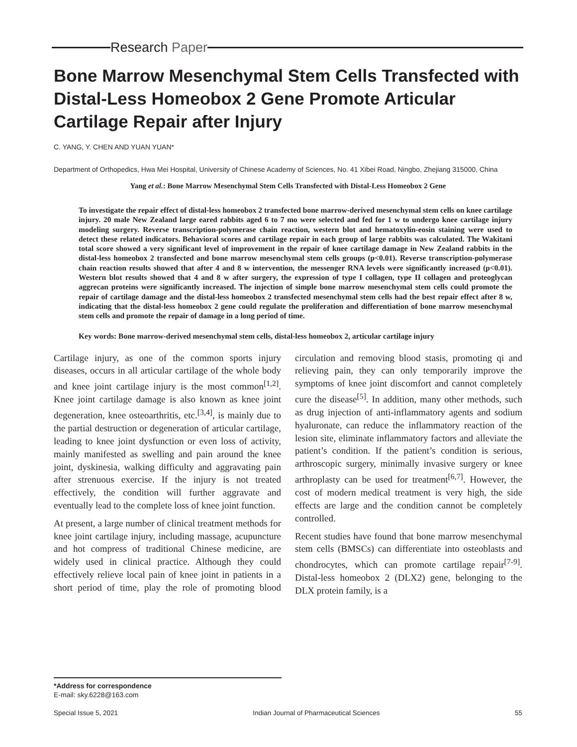Research Paper
Bone Marrow Mesenchymal Stem Cells Transfected with Distal-Less Homeobox 2 Gene Promote Articular Cartilage Repair after Injury
C. YANG, Y. CHEN AND YUAN YUAN*
Department of Orthopedics, Hwa Mei Hospital, University of Chinese Academy of Sciences, No. 41 Xibei Road, Ningbo, Zhejiang 315000, China
Yang et al.: Bone Marrow Mesenchymal Stem Cells Transfected with Distal-Less Homeobox 2 Gene
To investigate the repair effect of distal-less homeobox 2 transfected bone marrow-derived mesenchymal stem cells on knee cartilage injury. 20 male New Zealand large eared rabbits aged 6 to 7 mo were selected and fed for 1 w to undergo knee cartilage injury modeling surgery. Reverse transcription-polymerase chain reaction, western blot and hematoxylin-eosin staining were used to detect these related indicators. Behavioral scores and cartilage repair in each group of large rabbits was calculated. The Wakitani total score showed a very significant level of improvement in the repair of knee cartilage damage in New Zealand rabbits in the distal-less homeobox 2 transfected and bone marrow mesenchymal stem cells groups (p<0.01). Reverse transcription-polymerase chain reaction results showed that after 4 and 8 w intervention, the messenger RNA levels were significantly increased (p<0.01). Western blot results showed that 4 and 8 w after surgery, the expression of type I collagen, type II collagen and proteoglycan aggrecan proteins were significantly increased. The injection of simple bone marrow mesenchymal stem cells could promote the repair of cartilage damage and the distal-less homeobox 2 transfected mesenchymal stem cells had the best repair effect after 8 w, indicating that the distal-less homeobox 2 gene could regulate the proliferation and differentiation of bone marrow mesenchymal stem cells and promote the repair of damage in a long period of time.
Key words: Bone marrow-derived mesenchymal stem cells, distal-less homeobox 2, articular cartilage injury
Cartilage injury, as one of the common sports injury diseases, occurs in all articular cartilage of the whole body and knee joint cartilage injury is the most common<sup>[1,2]</sup>. Knee joint cartilage damage is also known as knee joint degeneration, knee osteoarthritis, etc.<sup>[3,4]</sup>, is mainly due to the partial destruction or degeneration of articular cartilage, leading to knee joint dysfunction or even loss of activity, mainly manifested as swelling and pain around the knee joint, dyskinesia, walking difficulty and aggravating pain after strenuous exercise. If the injury is not treated effectively, the condition will further aggravate and eventually lead to the complete loss of knee joint function.
At present, a large number of clinical treatment methods for knee joint cartilage injury, including massage, acupuncture and hot compress of traditional Chinese medicine, are widely used in clinical practice. Although they could effectively relieve local pain of knee joint in patients in a short period of time, play the role of promoting blood circulation and removing blood stasis, promoting qi and relieving pain, they can only temporarily improve the symptoms of knee joint discomfort and cannot completely cure the disease<sup>[5]</sup>. In addition, many other methods, such as drug injection of anti-inflammatory agents and sodium hyaluronate, can reduce the inflammatory reaction of the lesion site, eliminate inflammatory factors and alleviate the patient’s condition. If the patient’s condition is serious, arthroscopic surgery, minimally invasive surgery or knee arthroplasty can be used for treatment<sup>[6,7]</sup>. However, the cost of modern medical treatment is very high, the side effects are large and the condition cannot be completely controlled.
Recent studies have found that bone marrow mesenchymal stem cells (BMSCs) can differentiate into osteoblasts and chondrocytes, which can promote cartilage repair<sup>[7-9]</sup>. Distal-less homeobox 2 (DLX2) gene, belonging to the DLX protein family, is a
*Address for correspondence
E-mail: sky.6228@163.com
Special Issue 5, 2021 Indian Journal of Pharmaceutical Sciences 55